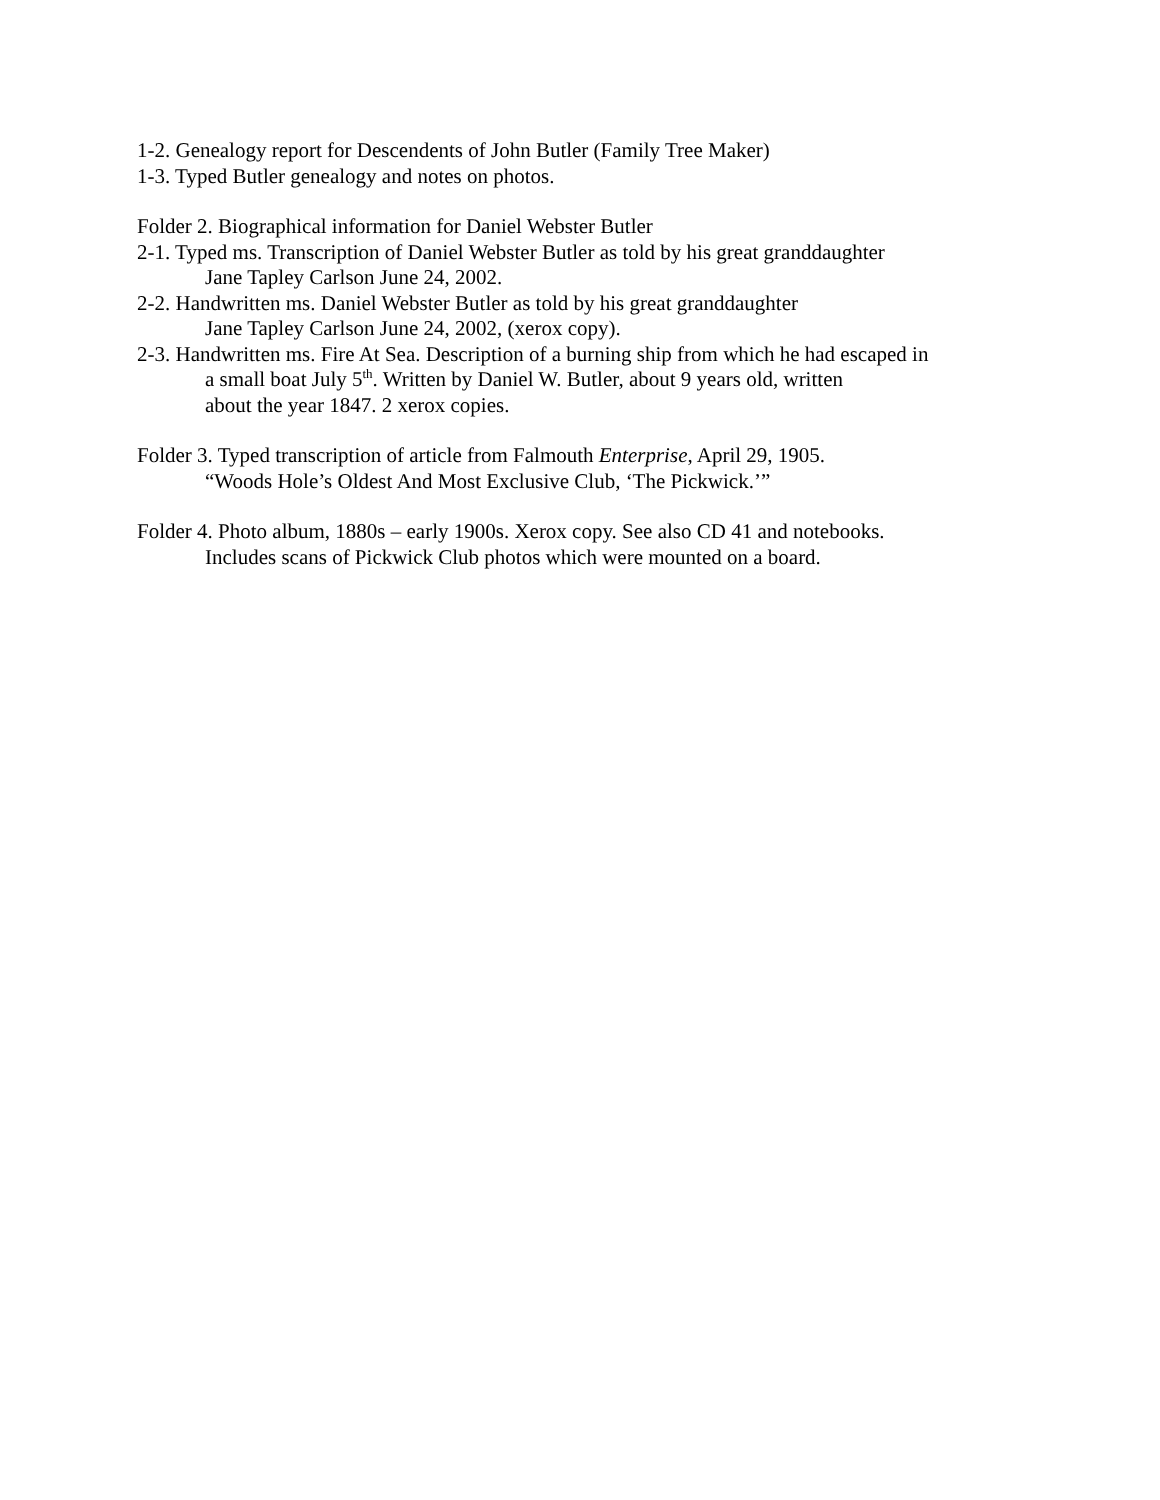1-2. Genealogy report for Descendents of John Butler (Family Tree Maker)
1-3. Typed Butler genealogy and notes on photos.
Folder 2. Biographical information for Daniel Webster Butler
2-1. Typed ms. Transcription of Daniel Webster Butler as told by his great granddaughter
Jane Tapley Carlson June 24, 2002.
2-2. Handwritten ms. Daniel Webster Butler as told by his great granddaughter
Jane Tapley Carlson June 24, 2002, (xerox copy).
2-3. Handwritten ms. Fire At Sea. Description of a burning ship from which he had escaped in
a small boat July 5<sup>th</sup>. Written by Daniel W. Butler, about 9 years old, written
about the year 1847. 2 xerox copies.
Folder 3. Typed transcription of article from Falmouth Enterprise, April 29, 1905.
“Woods Hole’s Oldest And Most Exclusive Club, ‘The Pickwick.’”
Folder 4. Photo album, 1880s – early 1900s. Xerox copy. See also CD 41 and notebooks.
Includes scans of Pickwick Club photos which were mounted on a board.